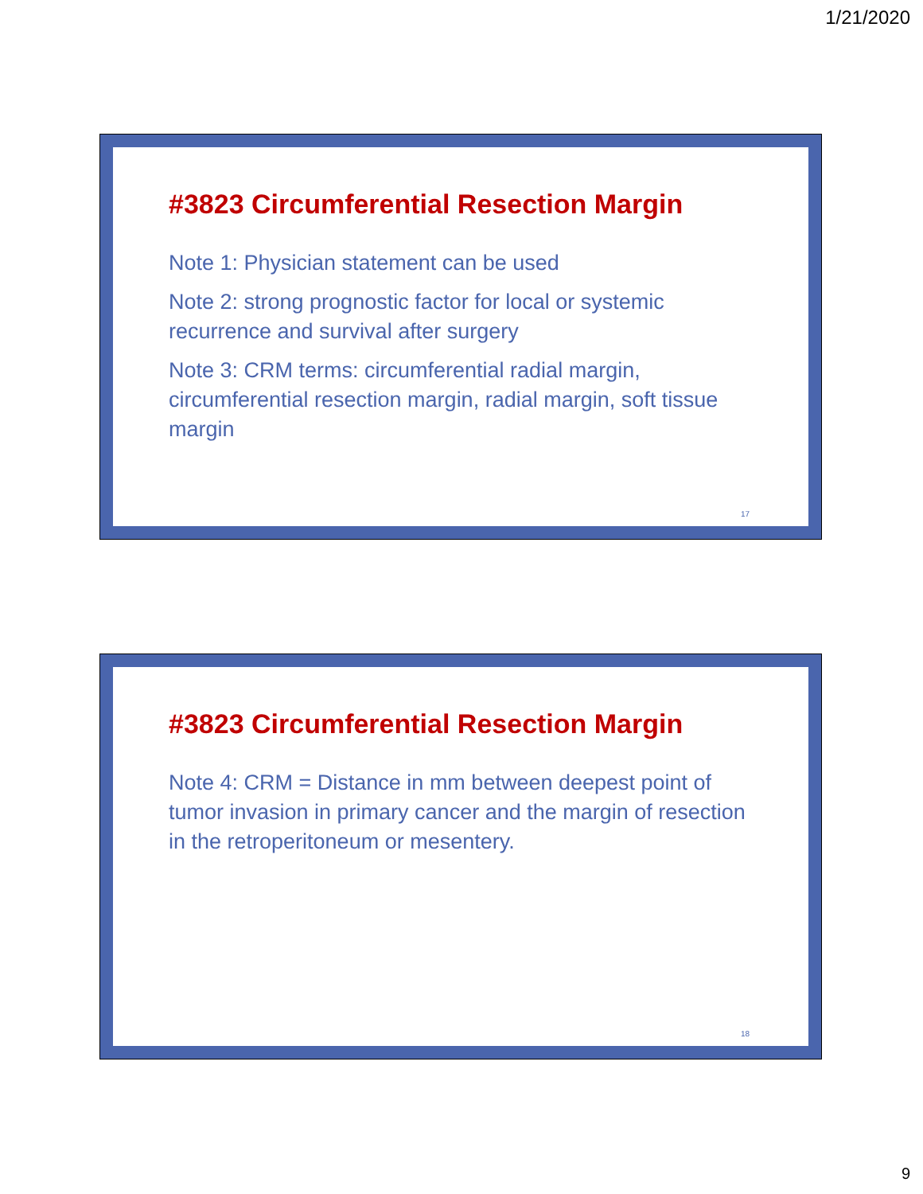1/21/2020
#3823 Circumferential Resection Margin
Note 1: Physician statement can be used
Note 2: strong prognostic factor for local or systemic recurrence and survival after surgery
Note 3: CRM terms: circumferential radial margin, circumferential resection margin, radial margin, soft tissue margin
17
#3823 Circumferential Resection Margin
Note 4: CRM = Distance in mm between deepest point of tumor invasion in primary cancer and the margin of resection in the retroperitoneum or mesentery.
18
9